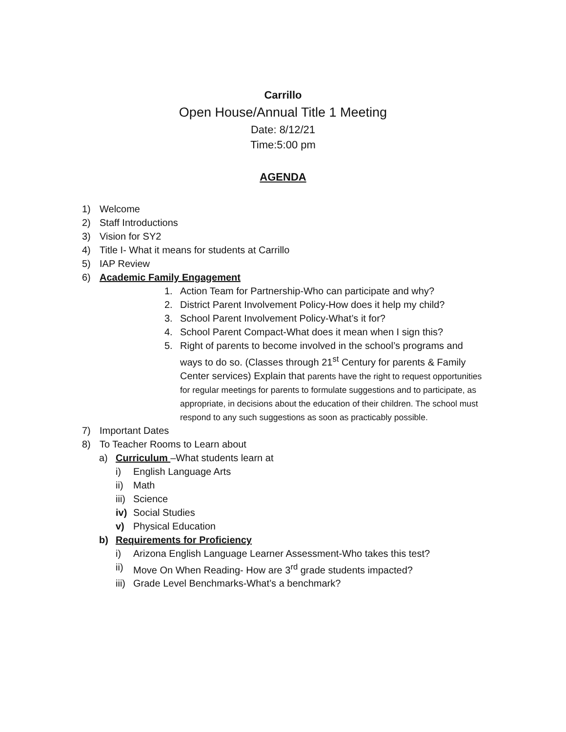Carrillo
Open House/Annual Title 1 Meeting
Date: 8/12/21
Time:5:00 pm
AGENDA
1) Welcome
2) Staff Introductions
3) Vision for SY2
4) Title I- What it means for students at Carrillo
5) IAP Review
6) Academic Family Engagement
1. Action Team for Partnership-Who can participate and why?
2. District Parent Involvement Policy-How does it help my child?
3. School Parent Involvement Policy-What’s it for?
4. School Parent Compact-What does it mean when I sign this?
5. Right of parents to become involved in the school’s programs and ways to do so. (Classes through 21<sup>st</sup> Century for parents & Family Center services) Explain that parents have the right to request opportunities for regular meetings for parents to formulate suggestions and to participate, as appropriate, in decisions about the education of their children. The school must respond to any such suggestions as soon as practicably possible.
7) Important Dates
8) To Teacher Rooms to Learn about
a) Curriculum –What students learn at
i) English Language Arts
ii) Math
iii) Science
iv) Social Studies
v) Physical Education
b) Requirements for Proficiency
i) Arizona English Language Learner Assessment-Who takes this test?
ii) Move On When Reading- How are 3<sup>rd</sup> grade students impacted?
iii) Grade Level Benchmarks-What’s a benchmark?